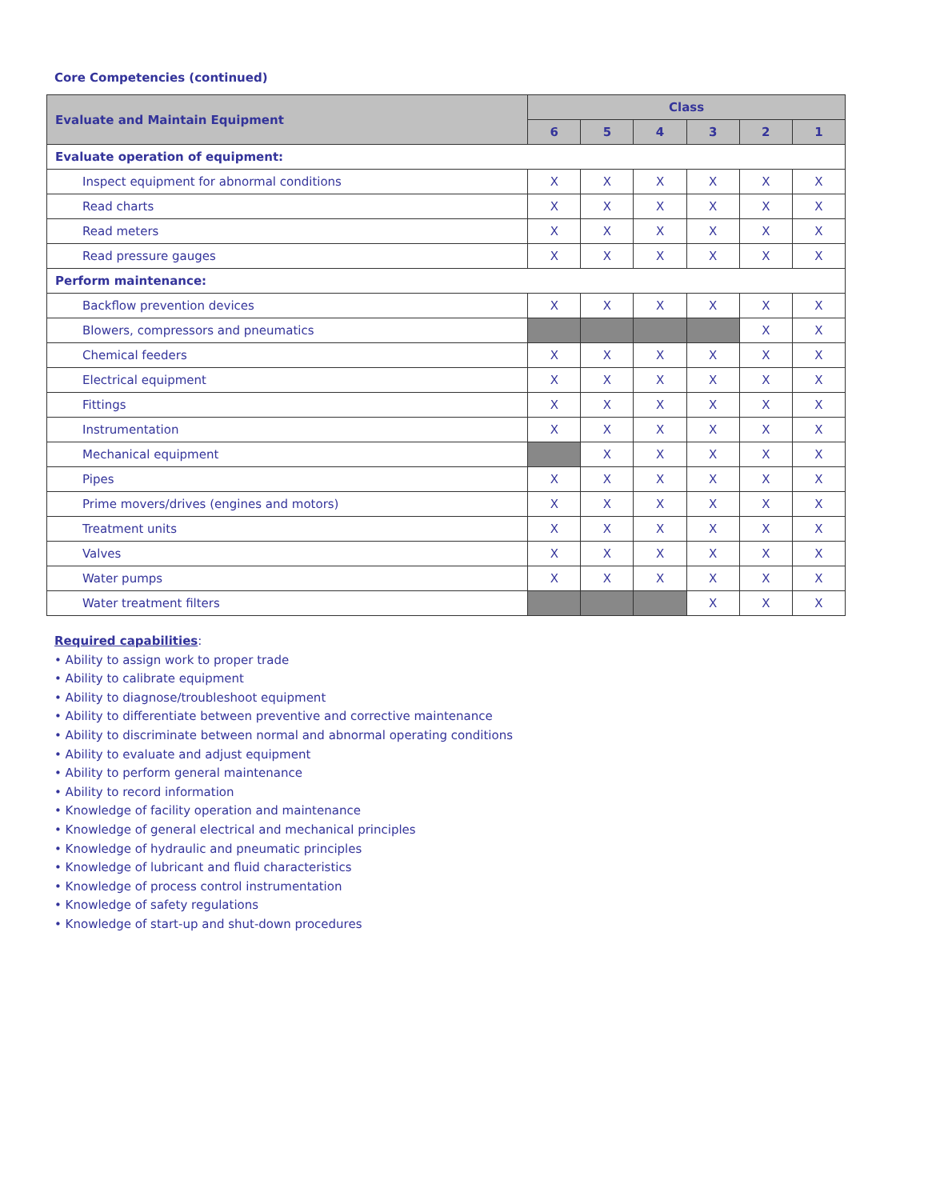Core Competencies (continued)
| Evaluate and Maintain Equipment | Class | | | | | |
| --- | --- | --- | --- | --- | --- | --- |
| | 6 | 5 | 4 | 3 | 2 | 1 |
| Evaluate operation of equipment: | | | | | | |
| Inspect equipment for abnormal conditions | X | X | X | X | X | X |
| Read charts | X | X | X | X | X | X |
| Read meters | X | X | X | X | X | X |
| Read pressure gauges | X | X | X | X | X | X |
| Perform maintenance: | | | | | | |
| Backflow prevention devices | X | X | X | X | X | X |
| Blowers, compressors and pneumatics | | | | | X | X |
| Chemical feeders | X | X | X | X | X | X |
| Electrical equipment | X | X | X | X | X | X |
| Fittings | X | X | X | X | X | X |
| Instrumentation | X | X | X | X | X | X |
| Mechanical equipment | | X | X | X | X | X |
| Pipes | X | X | X | X | X | X |
| Prime movers/drives (engines and motors) | X | X | X | X | X | X |
| Treatment units | X | X | X | X | X | X |
| Valves | X | X | X | X | X | X |
| Water pumps | X | X | X | X | X | X |
| Water treatment filters | | | | X | X | X |
Required capabilities:
• Ability to assign work to proper trade
• Ability to calibrate equipment
• Ability to diagnose/troubleshoot equipment
• Ability to differentiate between preventive and corrective maintenance
• Ability to discriminate between normal and abnormal operating conditions
• Ability to evaluate and adjust equipment
• Ability to perform general maintenance
• Ability to record information
• Knowledge of facility operation and maintenance
• Knowledge of general electrical and mechanical principles
• Knowledge of hydraulic and pneumatic principles
• Knowledge of lubricant and fluid characteristics
• Knowledge of process control instrumentation
• Knowledge of safety regulations
• Knowledge of start-up and shut-down procedures